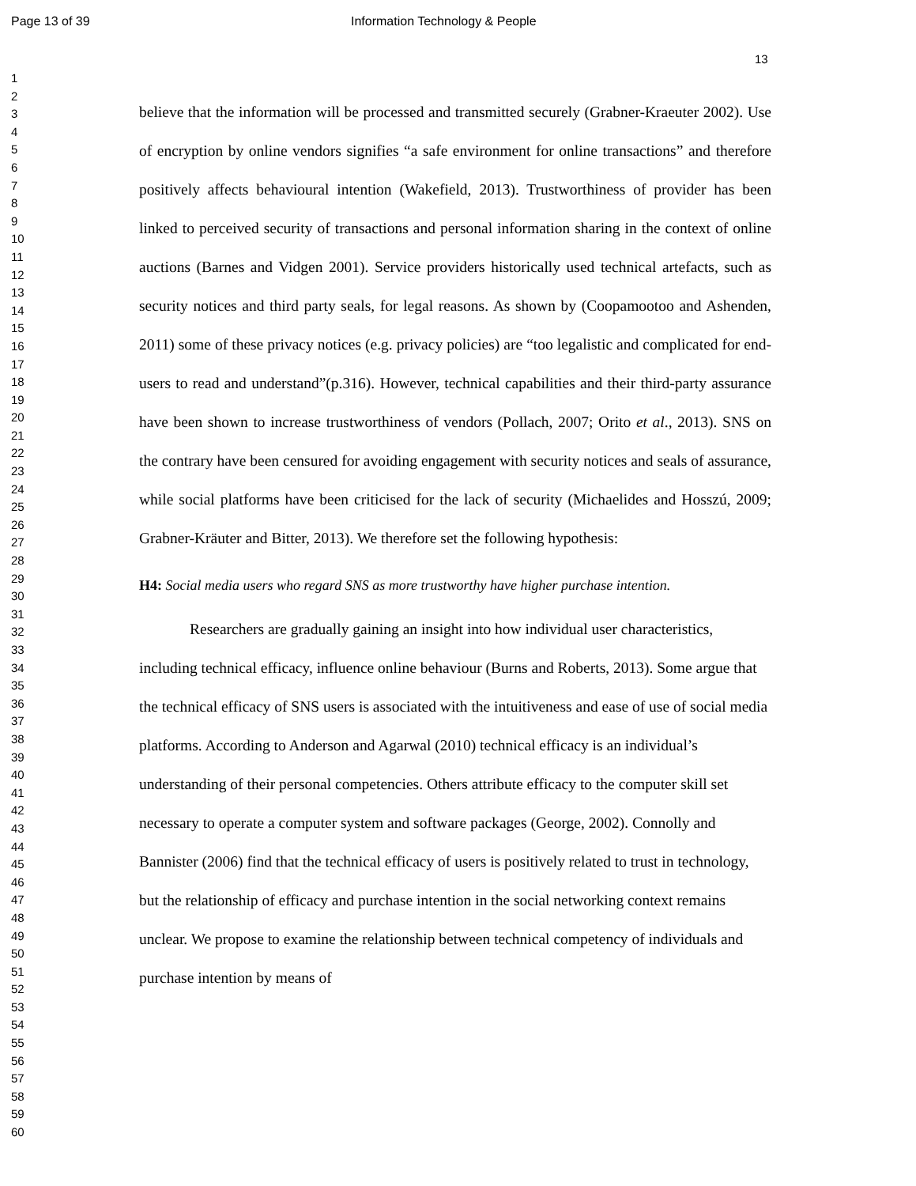Page 13 of 39 Information Technology & People
13
1
2
3
4
5
6
7
8
9
10
11
12
13
14
15
16
17
18
19
20
21
22
23
24
25
26
27
28
29
30
31
32
33
34
35
36
37
38
39
40
41
42
43
44
45
46
47
48
49
50
51
52
53
54
55
56
57
58
59
60
believe that the information will be processed and transmitted securely (Grabner-Kraeuter 2002). Use of encryption by online vendors signifies “a safe environment for online transactions” and therefore positively affects behavioural intention (Wakefield, 2013). Trustworthiness of provider has been linked to perceived security of transactions and personal information sharing in the context of online auctions (Barnes and Vidgen 2001). Service providers historically used technical artefacts, such as security notices and third party seals, for legal reasons. As shown by (Coopamootoo and Ashenden, 2011) some of these privacy notices (e.g. privacy policies) are “too legalistic and complicated for end-users to read and understand”(p.316). However, technical capabilities and their third-party assurance have been shown to increase trustworthiness of vendors (Pollach, 2007; Orito et al., 2013). SNS on the contrary have been censured for avoiding engagement with security notices and seals of assurance, while social platforms have been criticised for the lack of security (Michaelides and Hosszú, 2009; Grabner-Kräuter and Bitter, 2013). We therefore set the following hypothesis:
H4: Social media users who regard SNS as more trustworthy have higher purchase intention.
Researchers are gradually gaining an insight into how individual user characteristics, including technical efficacy, influence online behaviour (Burns and Roberts, 2013). Some argue that the technical efficacy of SNS users is associated with the intuitiveness and ease of use of social media platforms. According to Anderson and Agarwal (2010) technical efficacy is an individual’s understanding of their personal competencies. Others attribute efficacy to the computer skill set necessary to operate a computer system and software packages (George, 2002). Connolly and Bannister (2006) find that the technical efficacy of users is positively related to trust in technology, but the relationship of efficacy and purchase intention in the social networking context remains unclear. We propose to examine the relationship between technical competency of individuals and purchase intention by means of